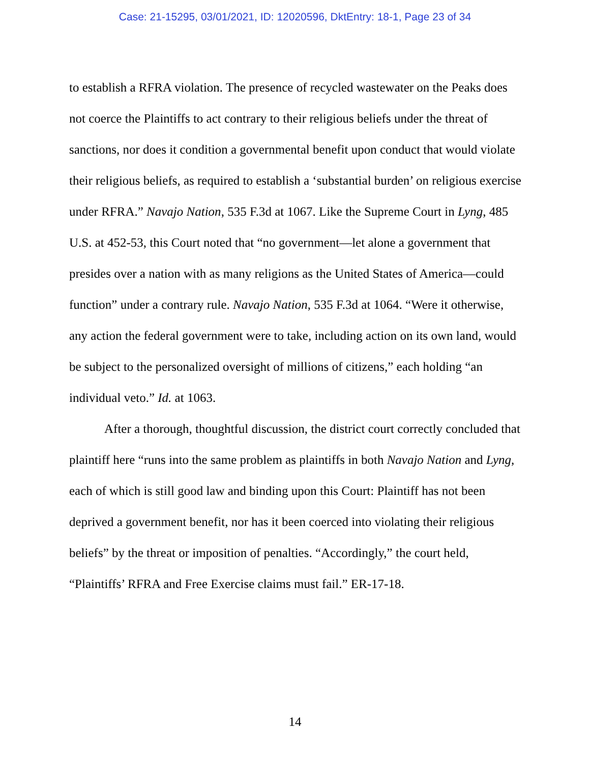Case: 21-15295, 03/01/2021, ID: 12020596, DktEntry: 18-1, Page 23 of 34
to establish a RFRA violation. The presence of recycled wastewater on the Peaks does not coerce the Plaintiffs to act contrary to their religious beliefs under the threat of sanctions, nor does it condition a governmental benefit upon conduct that would violate their religious beliefs, as required to establish a ‘substantial burden’ on religious exercise under RFRA.” Navajo Nation, 535 F.3d at 1067. Like the Supreme Court in Lyng, 485 U.S. at 452-53, this Court noted that “no government—let alone a government that presides over a nation with as many religions as the United States of America—could function” under a contrary rule. Navajo Nation, 535 F.3d at 1064. “Were it otherwise, any action the federal government were to take, including action on its own land, would be subject to the personalized oversight of millions of citizens,” each holding “an individual veto.” Id. at 1063.
After a thorough, thoughtful discussion, the district court correctly concluded that plaintiff here “runs into the same problem as plaintiffs in both Navajo Nation and Lyng, each of which is still good law and binding upon this Court: Plaintiff has not been deprived a government benefit, nor has it been coerced into violating their religious beliefs” by the threat or imposition of penalties. “Accordingly,” the court held, “Plaintiffs’ RFRA and Free Exercise claims must fail.” ER-17-18.
14